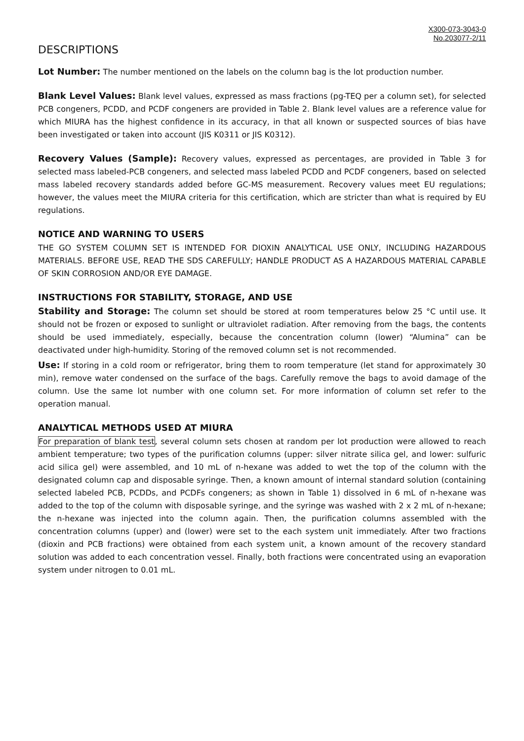X300-073-3043-0
No.203077-2/11
DESCRIPTIONS
Lot Number: The number mentioned on the labels on the column bag is the lot production number.
Blank Level Values: Blank level values, expressed as mass fractions (pg-TEQ per a column set), for selected PCB congeners, PCDD, and PCDF congeners are provided in Table 2. Blank level values are a reference value for which MIURA has the highest confidence in its accuracy, in that all known or suspected sources of bias have been investigated or taken into account (JIS K0311 or JIS K0312).
Recovery Values (Sample): Recovery values, expressed as percentages, are provided in Table 3 for selected mass labeled-PCB congeners, and selected mass labeled PCDD and PCDF congeners, based on selected mass labeled recovery standards added before GC-MS measurement. Recovery values meet EU regulations; however, the values meet the MIURA criteria for this certification, which are stricter than what is required by EU regulations.
NOTICE AND WARNING TO USERS
THE GO SYSTEM COLUMN SET IS INTENDED FOR DIOXIN ANALYTICAL USE ONLY, INCLUDING HAZARDOUS MATERIALS. BEFORE USE, READ THE SDS CAREFULLY; HANDLE PRODUCT AS A HAZARDOUS MATERIAL CAPABLE OF SKIN CORROSION AND/OR EYE DAMAGE.
INSTRUCTIONS FOR STABILITY, STORAGE, AND USE
Stability and Storage: The column set should be stored at room temperatures below 25 °C until use. It should not be frozen or exposed to sunlight or ultraviolet radiation. After removing from the bags, the contents should be used immediately, especially, because the concentration column (lower) “Alumina” can be deactivated under high-humidity. Storing of the removed column set is not recommended.
Use: If storing in a cold room or refrigerator, bring them to room temperature (let stand for approximately 30 min), remove water condensed on the surface of the bags. Carefully remove the bags to avoid damage of the column. Use the same lot number with one column set. For more information of column set refer to the operation manual.
ANALYTICAL METHODS USED AT MIURA
For preparation of blank test, several column sets chosen at random per lot production were allowed to reach ambient temperature; two types of the purification columns (upper: silver nitrate silica gel, and lower: sulfuric acid silica gel) were assembled, and 10 mL of n-hexane was added to wet the top of the column with the designated column cap and disposable syringe. Then, a known amount of internal standard solution (containing selected labeled PCB, PCDDs, and PCDFs congeners; as shown in Table 1) dissolved in 6 mL of n-hexane was added to the top of the column with disposable syringe, and the syringe was washed with 2 x 2 mL of n-hexane; the n-hexane was injected into the column again. Then, the purification columns assembled with the concentration columns (upper) and (lower) were set to the each system unit immediately. After two fractions (dioxin and PCB fractions) were obtained from each system unit, a known amount of the recovery standard solution was added to each concentration vessel. Finally, both fractions were concentrated using an evaporation system under nitrogen to 0.01 mL.